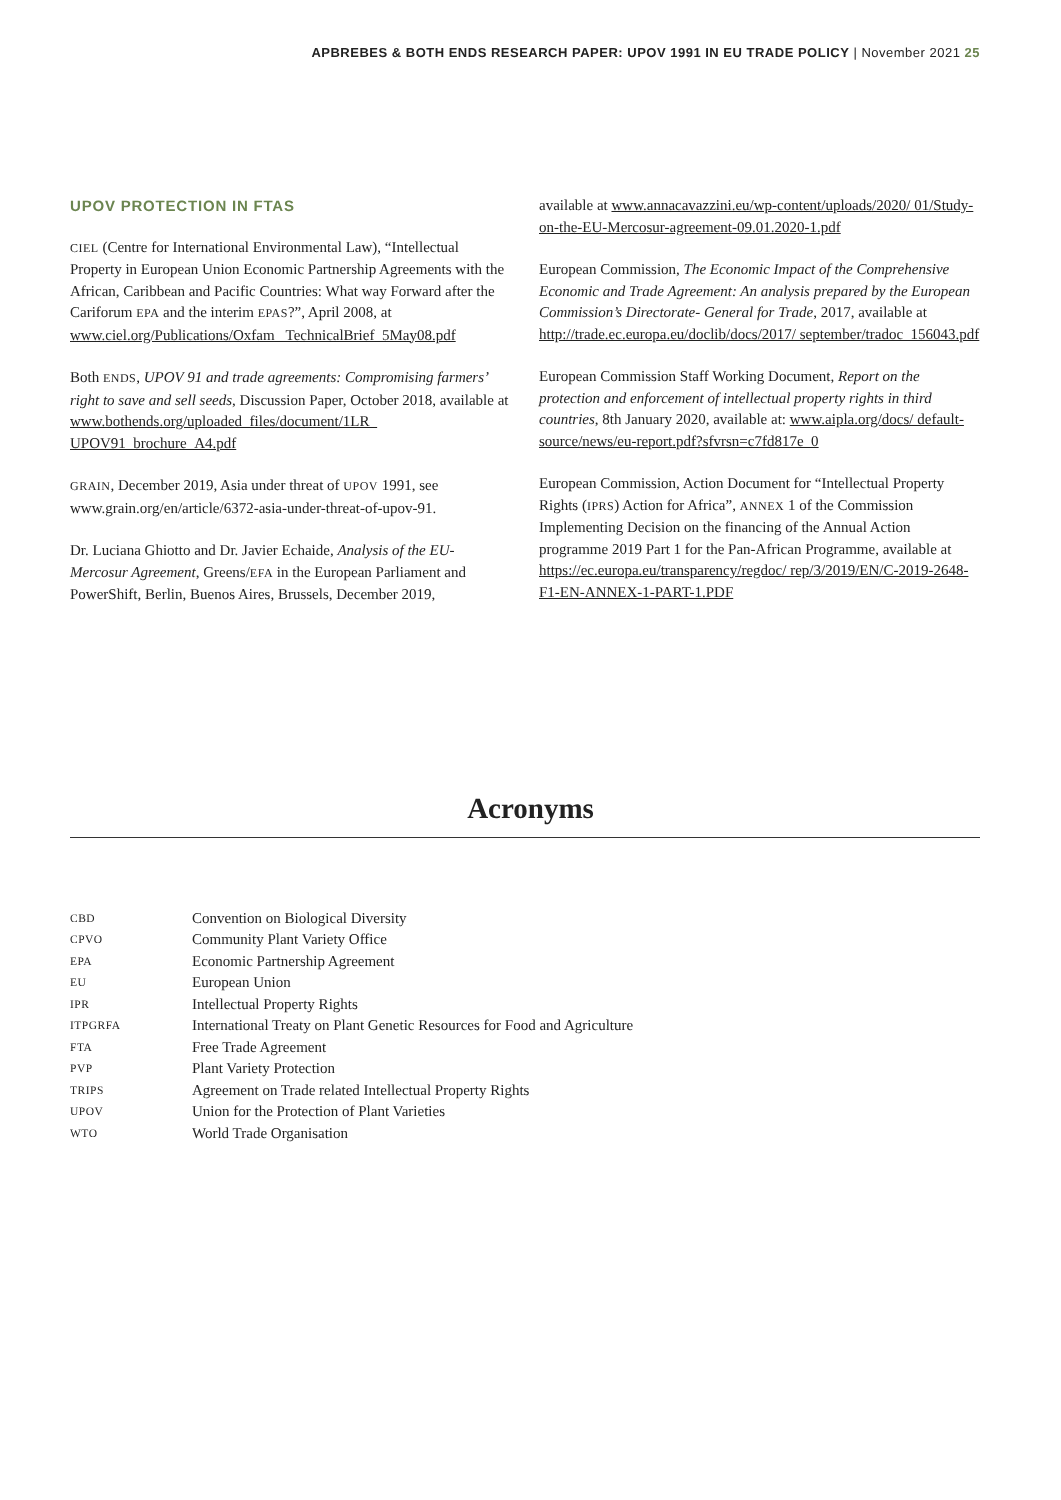APBREBES & BOTH ENDS RESEARCH PAPER: UPOV 1991 IN EU TRADE POLICY | November 2021 25
UPOV PROTECTION IN FTAS
CIEL (Centre for International Environmental Law), “Intellectual Property in European Union Economic Partnership Agreements with the African, Caribbean and Pacific Countries: What way Forward after the Cariforum EPA and the interim EPAS?”, April 2008, at www.ciel.org/Publications/Oxfam_ TechnicalBrief_5May08.pdf
Both ENDS, UPOV 91 and trade agreements: Compromising farmers’ right to save and sell seeds, Discussion Paper, October 2018, available at www.bothends.org/uploaded_files/document/1LR_ UPOV91_brochure_A4.pdf
GRAIN, December 2019, Asia under threat of UPOV 1991, see www.grain.org/en/article/6372-asia-under-threat-of-upov-91.
Dr. Luciana Ghiotto and Dr. Javier Echaide, Analysis of the EU-Mercosur Agreement, Greens/EFA in the European Parliament and PowerShift, Berlin, Buenos Aires, Brussels, December 2019,
available at www.annacavazzini.eu/wp-content/uploads/2020/ 01/Study-on-the-EU-Mercosur-agreement-09.01.2020-1.pdf
European Commission, The Economic Impact of the Comprehensive Economic and Trade Agreement: An analysis prepared by the European Commission’s Directorate- General for Trade, 2017, available at http://trade.ec.europa.eu/doclib/docs/2017/ september/tradoc_156043.pdf
European Commission Staff Working Document, Report on the protection and enforcement of intellectual property rights in third countries, 8th January 2020, available at: www.aipla.org/docs/ default-source/news/eu-report.pdf?sfvrsn=c7fd817e_0
European Commission, Action Document for “Intellectual Property Rights (IPRS) Action for Africa”, ANNEX 1 of the Commission Implementing Decision on the financing of the Annual Action programme 2019 Part 1 for the Pan-African Programme, available at https://ec.europa.eu/transparency/regdoc/ rep/3/2019/EN/C-2019-2648-F1-EN-ANNEX-1-PART-1.PDF
Acronyms
| CBD | Convention on Biological Diversity |
| CPVO | Community Plant Variety Office |
| EPA | Economic Partnership Agreement |
| EU | European Union |
| IPR | Intellectual Property Rights |
| ITPGRFA | International Treaty on Plant Genetic Resources for Food and Agriculture |
| FTA | Free Trade Agreement |
| PVP | Plant Variety Protection |
| TRIPS | Agreement on Trade related Intellectual Property Rights |
| UPOV | Union for the Protection of Plant Varieties |
| WTO | World Trade Organisation |